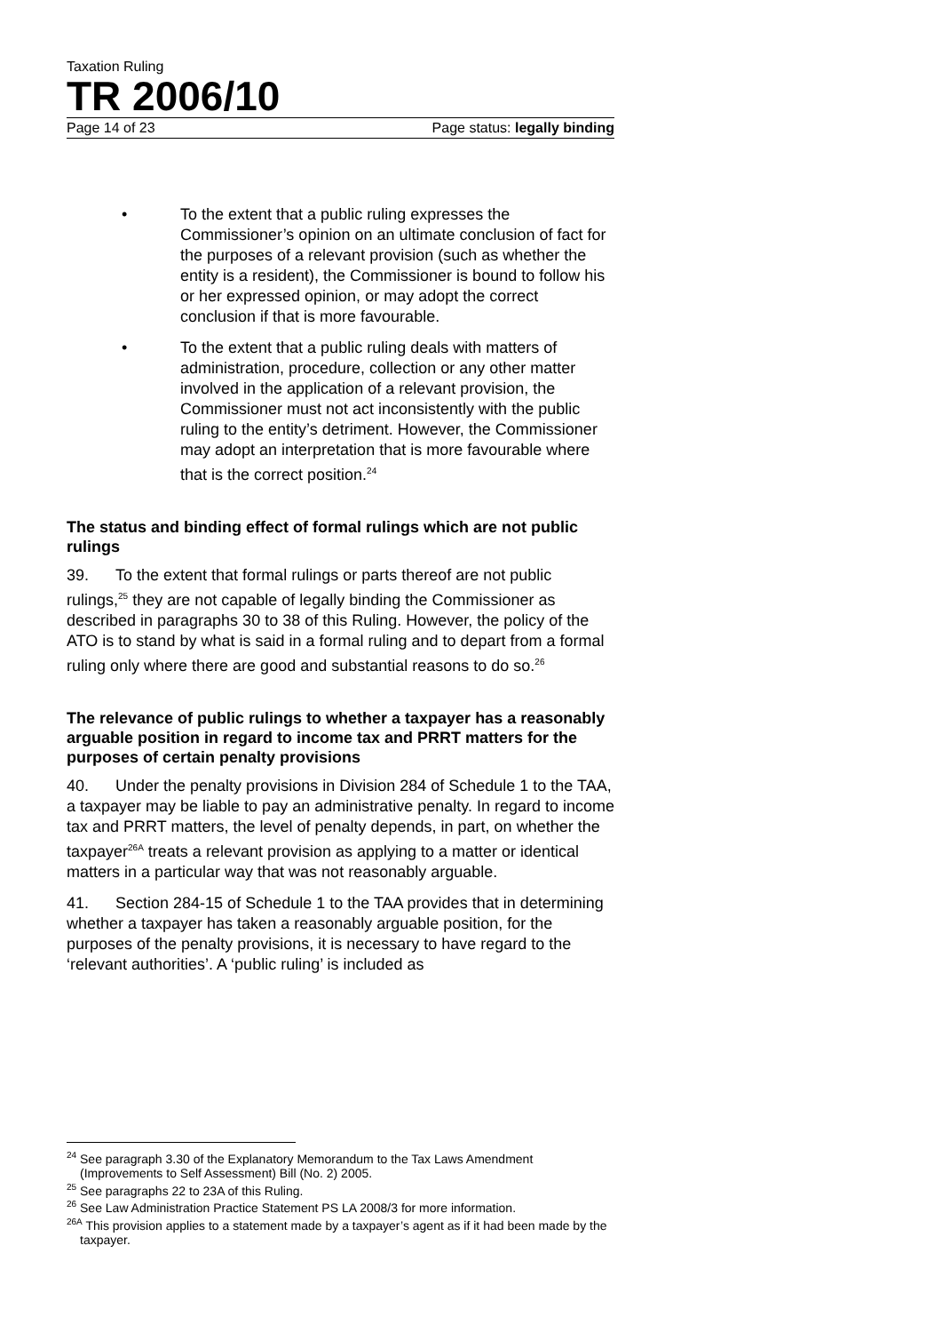Taxation Ruling
TR 2006/10
Page 14 of 23 Page status: legally binding
• To the extent that a public ruling expresses the Commissioner’s opinion on an ultimate conclusion of fact for the purposes of a relevant provision (such as whether the entity is a resident), the Commissioner is bound to follow his or her expressed opinion, or may adopt the correct conclusion if that is more favourable.
• To the extent that a public ruling deals with matters of administration, procedure, collection or any other matter involved in the application of a relevant provision, the Commissioner must not act inconsistently with the public ruling to the entity’s detriment. However, the Commissioner may adopt an interpretation that is more favourable where that is the correct position.<sup>24</sup>
The status and binding effect of formal rulings which are not public rulings
39. To the extent that formal rulings or parts thereof are not public rulings,<sup>25</sup> they are not capable of legally binding the Commissioner as described in paragraphs 30 to 38 of this Ruling. However, the policy of the ATO is to stand by what is said in a formal ruling and to depart from a formal ruling only where there are good and substantial reasons to do so.<sup>26</sup>
The relevance of public rulings to whether a taxpayer has a reasonably arguable position in regard to income tax and PRRT matters for the purposes of certain penalty provisions
40. Under the penalty provisions in Division 284 of Schedule 1 to the TAA, a taxpayer may be liable to pay an administrative penalty. In regard to income tax and PRRT matters, the level of penalty depends, in part, on whether the taxpayer<sup>26A</sup> treats a relevant provision as applying to a matter or identical matters in a particular way that was not reasonably arguable.
41. Section 284-15 of Schedule 1 to the TAA provides that in determining whether a taxpayer has taken a reasonably arguable position, for the purposes of the penalty provisions, it is necessary to have regard to the ‘relevant authorities’. A ‘public ruling’ is included as
<sup>24</sup> See paragraph 3.30 of the Explanatory Memorandum to the Tax Laws Amendment (Improvements to Self Assessment) Bill (No. 2) 2005.
<sup>25</sup> See paragraphs 22 to 23A of this Ruling.
<sup>26</sup> See Law Administration Practice Statement PS LA 2008/3 for more information.
<sup>26A</sup> This provision applies to a statement made by a taxpayer’s agent as if it had been made by the taxpayer.